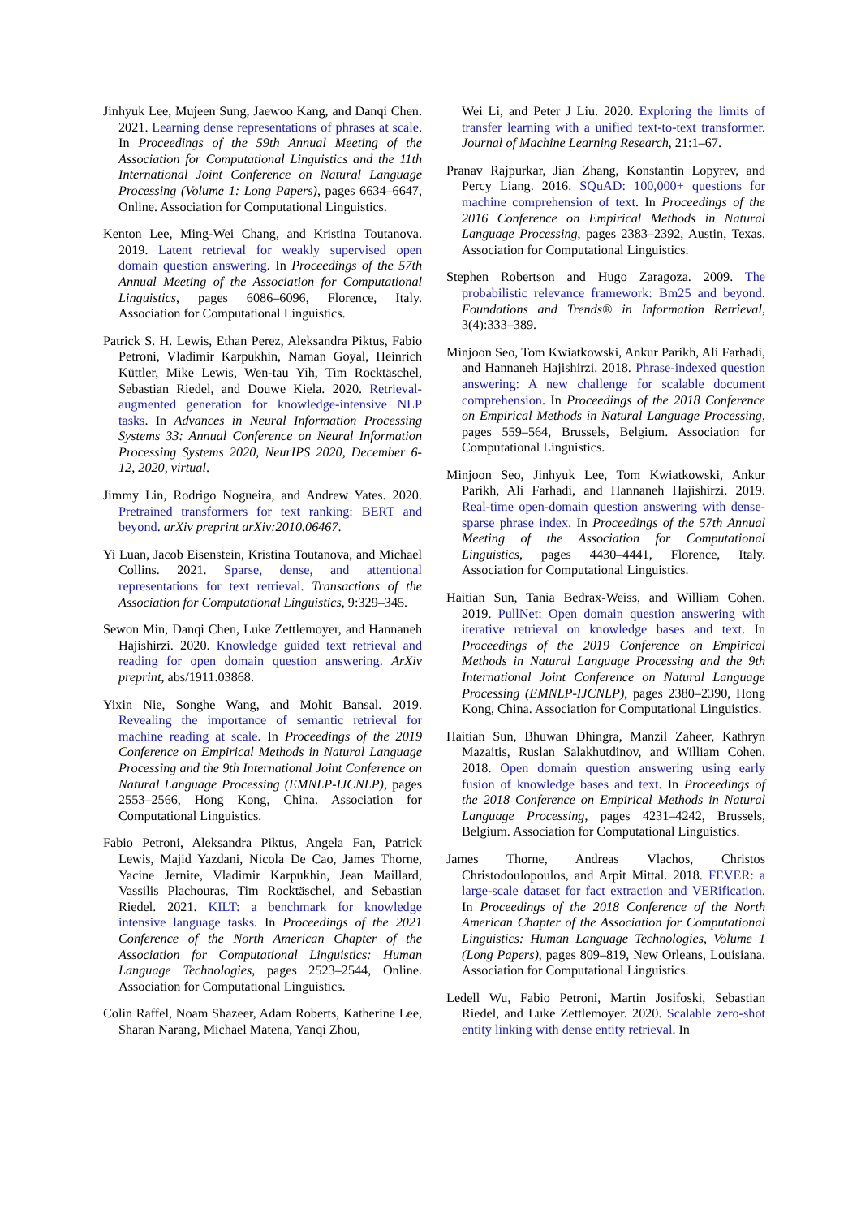Jinhyuk Lee, Mujeen Sung, Jaewoo Kang, and Danqi Chen. 2021. Learning dense representations of phrases at scale. In Proceedings of the 59th Annual Meeting of the Association for Computational Linguistics and the 11th International Joint Conference on Natural Language Processing (Volume 1: Long Papers), pages 6634–6647, Online. Association for Computational Linguistics.
Kenton Lee, Ming-Wei Chang, and Kristina Toutanova. 2019. Latent retrieval for weakly supervised open domain question answering. In Proceedings of the 57th Annual Meeting of the Association for Computational Linguistics, pages 6086–6096, Florence, Italy. Association for Computational Linguistics.
Patrick S. H. Lewis, Ethan Perez, Aleksandra Piktus, Fabio Petroni, Vladimir Karpukhin, Naman Goyal, Heinrich Küttler, Mike Lewis, Wen-tau Yih, Tim Rocktäschel, Sebastian Riedel, and Douwe Kiela. 2020. Retrieval-augmented generation for knowledge-intensive NLP tasks. In Advances in Neural Information Processing Systems 33: Annual Conference on Neural Information Processing Systems 2020, NeurIPS 2020, December 6-12, 2020, virtual.
Jimmy Lin, Rodrigo Nogueira, and Andrew Yates. 2020. Pretrained transformers for text ranking: BERT and beyond. arXiv preprint arXiv:2010.06467.
Yi Luan, Jacob Eisenstein, Kristina Toutanova, and Michael Collins. 2021. Sparse, dense, and attentional representations for text retrieval. Transactions of the Association for Computational Linguistics, 9:329–345.
Sewon Min, Danqi Chen, Luke Zettlemoyer, and Hannaneh Hajishirzi. 2020. Knowledge guided text retrieval and reading for open domain question answering. ArXiv preprint, abs/1911.03868.
Yixin Nie, Songhe Wang, and Mohit Bansal. 2019. Revealing the importance of semantic retrieval for machine reading at scale. In Proceedings of the 2019 Conference on Empirical Methods in Natural Language Processing and the 9th International Joint Conference on Natural Language Processing (EMNLP-IJCNLP), pages 2553–2566, Hong Kong, China. Association for Computational Linguistics.
Fabio Petroni, Aleksandra Piktus, Angela Fan, Patrick Lewis, Majid Yazdani, Nicola De Cao, James Thorne, Yacine Jernite, Vladimir Karpukhin, Jean Maillard, Vassilis Plachouras, Tim Rocktäschel, and Sebastian Riedel. 2021. KILT: a benchmark for knowledge intensive language tasks. In Proceedings of the 2021 Conference of the North American Chapter of the Association for Computational Linguistics: Human Language Technologies, pages 2523–2544, Online. Association for Computational Linguistics.
Colin Raffel, Noam Shazeer, Adam Roberts, Katherine Lee, Sharan Narang, Michael Matena, Yanqi Zhou,
Wei Li, and Peter J Liu. 2020. Exploring the limits of transfer learning with a unified text-to-text transformer. Journal of Machine Learning Research, 21:1–67.
Pranav Rajpurkar, Jian Zhang, Konstantin Lopyrev, and Percy Liang. 2016. SQuAD: 100,000+ questions for machine comprehension of text. In Proceedings of the 2016 Conference on Empirical Methods in Natural Language Processing, pages 2383–2392, Austin, Texas. Association for Computational Linguistics.
Stephen Robertson and Hugo Zaragoza. 2009. The probabilistic relevance framework: Bm25 and beyond. Foundations and Trends® in Information Retrieval, 3(4):333–389.
Minjoon Seo, Tom Kwiatkowski, Ankur Parikh, Ali Farhadi, and Hannaneh Hajishirzi. 2018. Phrase-indexed question answering: A new challenge for scalable document comprehension. In Proceedings of the 2018 Conference on Empirical Methods in Natural Language Processing, pages 559–564, Brussels, Belgium. Association for Computational Linguistics.
Minjoon Seo, Jinhyuk Lee, Tom Kwiatkowski, Ankur Parikh, Ali Farhadi, and Hannaneh Hajishirzi. 2019. Real-time open-domain question answering with dense-sparse phrase index. In Proceedings of the 57th Annual Meeting of the Association for Computational Linguistics, pages 4430–4441, Florence, Italy. Association for Computational Linguistics.
Haitian Sun, Tania Bedrax-Weiss, and William Cohen. 2019. PullNet: Open domain question answering with iterative retrieval on knowledge bases and text. In Proceedings of the 2019 Conference on Empirical Methods in Natural Language Processing and the 9th International Joint Conference on Natural Language Processing (EMNLP-IJCNLP), pages 2380–2390, Hong Kong, China. Association for Computational Linguistics.
Haitian Sun, Bhuwan Dhingra, Manzil Zaheer, Kathryn Mazaitis, Ruslan Salakhutdinov, and William Cohen. 2018. Open domain question answering using early fusion of knowledge bases and text. In Proceedings of the 2018 Conference on Empirical Methods in Natural Language Processing, pages 4231–4242, Brussels, Belgium. Association for Computational Linguistics.
James Thorne, Andreas Vlachos, Christos Christodoulopoulos, and Arpit Mittal. 2018. FEVER: a large-scale dataset for fact extraction and VERification. In Proceedings of the 2018 Conference of the North American Chapter of the Association for Computational Linguistics: Human Language Technologies, Volume 1 (Long Papers), pages 809–819, New Orleans, Louisiana. Association for Computational Linguistics.
Ledell Wu, Fabio Petroni, Martin Josifoski, Sebastian Riedel, and Luke Zettlemoyer. 2020. Scalable zero-shot entity linking with dense entity retrieval. In